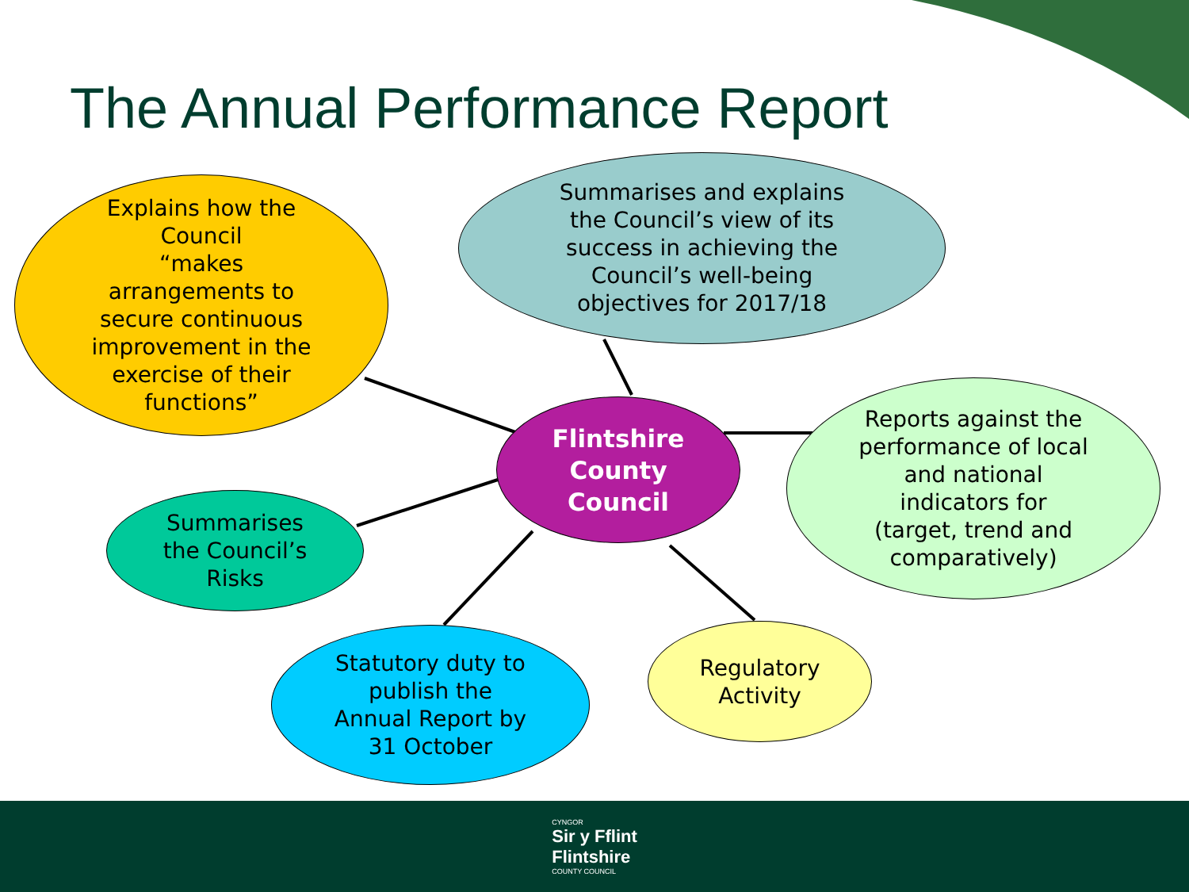The Annual Performance Report
Explains how the
Council
“makes
arrangements to
secure continuous
improvement in the
exercise of their
functions”
Summarises and explains
the Council’s view of its
success in achieving the
Council’s well-being
objectives for 2017/18
Flintshire
County
Council
Reports against the
performance of local
and national
indicators for
(target, trend and
comparatively)
Summarises
the Council’s
Risks
Statutory duty to
publish the
Annual Report by
31 October
Regulatory
Activity
CYNGOR
Sir y Fflint
Flintshire
COUNTY COUNCIL